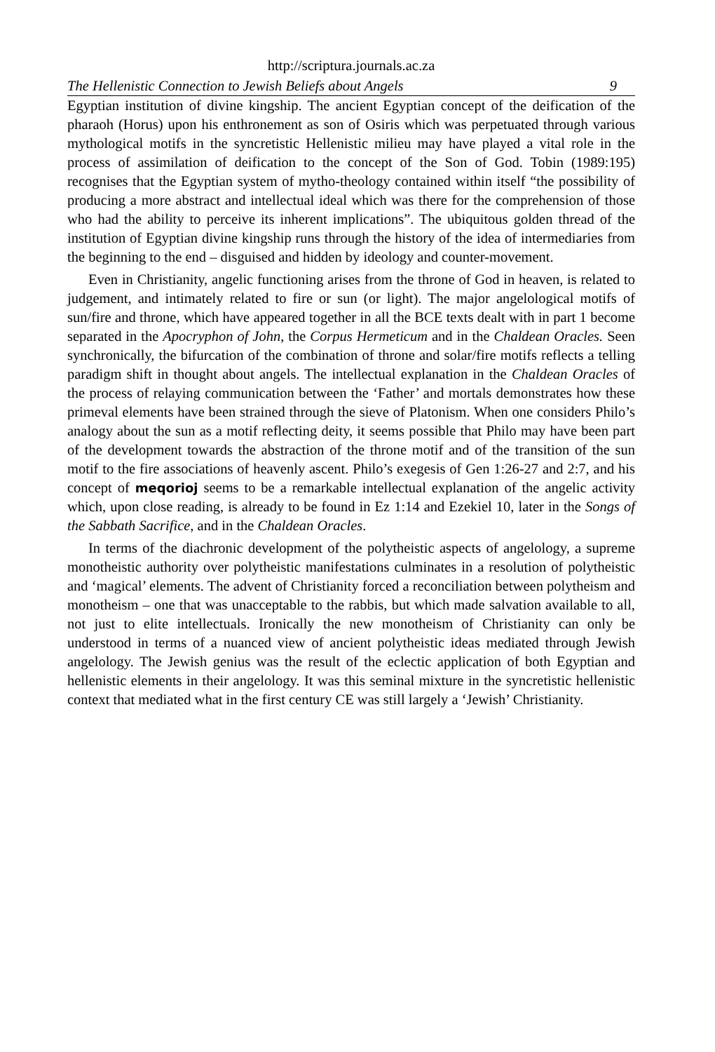http://scriptura.journals.ac.za
The Hellenistic Connection to Jewish Beliefs about Angels 9
Egyptian institution of divine kingship. The ancient Egyptian concept of the deification of the pharaoh (Horus) upon his enthronement as son of Osiris which was perpetuated through various mythological motifs in the syncretistic Hellenistic milieu may have played a vital role in the process of assimilation of deification to the concept of the Son of God. Tobin (1989:195) recognises that the Egyptian system of mytho-theology contained within itself “the possibility of producing a more abstract and intellectual ideal which was there for the comprehension of those who had the ability to perceive its inherent implications”. The ubiquitous golden thread of the institution of Egyptian divine kingship runs through the history of the idea of intermediaries from the beginning to the end – disguised and hidden by ideology and counter-movement.
Even in Christianity, angelic functioning arises from the throne of God in heaven, is related to judgement, and intimately related to fire or sun (or light). The major angelological motifs of sun/fire and throne, which have appeared together in all the BCE texts dealt with in part 1 become separated in the Apocryphon of John, the Corpus Hermeticum and in the Chaldean Oracles. Seen synchronically, the bifurcation of the combination of throne and solar/fire motifs reflects a telling paradigm shift in thought about angels. The intellectual explanation in the Chaldean Oracles of the process of relaying communication between the ‘Father’ and mortals demonstrates how these primeval elements have been strained through the sieve of Platonism. When one considers Philo’s analogy about the sun as a motif reflecting deity, it seems possible that Philo may have been part of the development towards the abstraction of the throne motif and of the transition of the sun motif to the fire associations of heavenly ascent. Philo’s exegesis of Gen 1:26-27 and 2:7, and his concept of meqorioj seems to be a remarkable intellectual explanation of the angelic activity which, upon close reading, is already to be found in Ez 1:14 and Ezekiel 10, later in the Songs of the Sabbath Sacrifice, and in the Chaldean Oracles.
In terms of the diachronic development of the polytheistic aspects of angelology, a supreme monotheistic authority over polytheistic manifestations culminates in a resolution of polytheistic and ‘magical’ elements. The advent of Christianity forced a reconciliation between polytheism and monotheism – one that was unacceptable to the rabbis, but which made salvation available to all, not just to elite intellectuals. Ironically the new monotheism of Christianity can only be understood in terms of a nuanced view of ancient polytheistic ideas mediated through Jewish angelology. The Jewish genius was the result of the eclectic application of both Egyptian and hellenistic elements in their angelology. It was this seminal mixture in the syncretistic hellenistic context that mediated what in the first century CE was still largely a ‘Jewish’ Christianity.